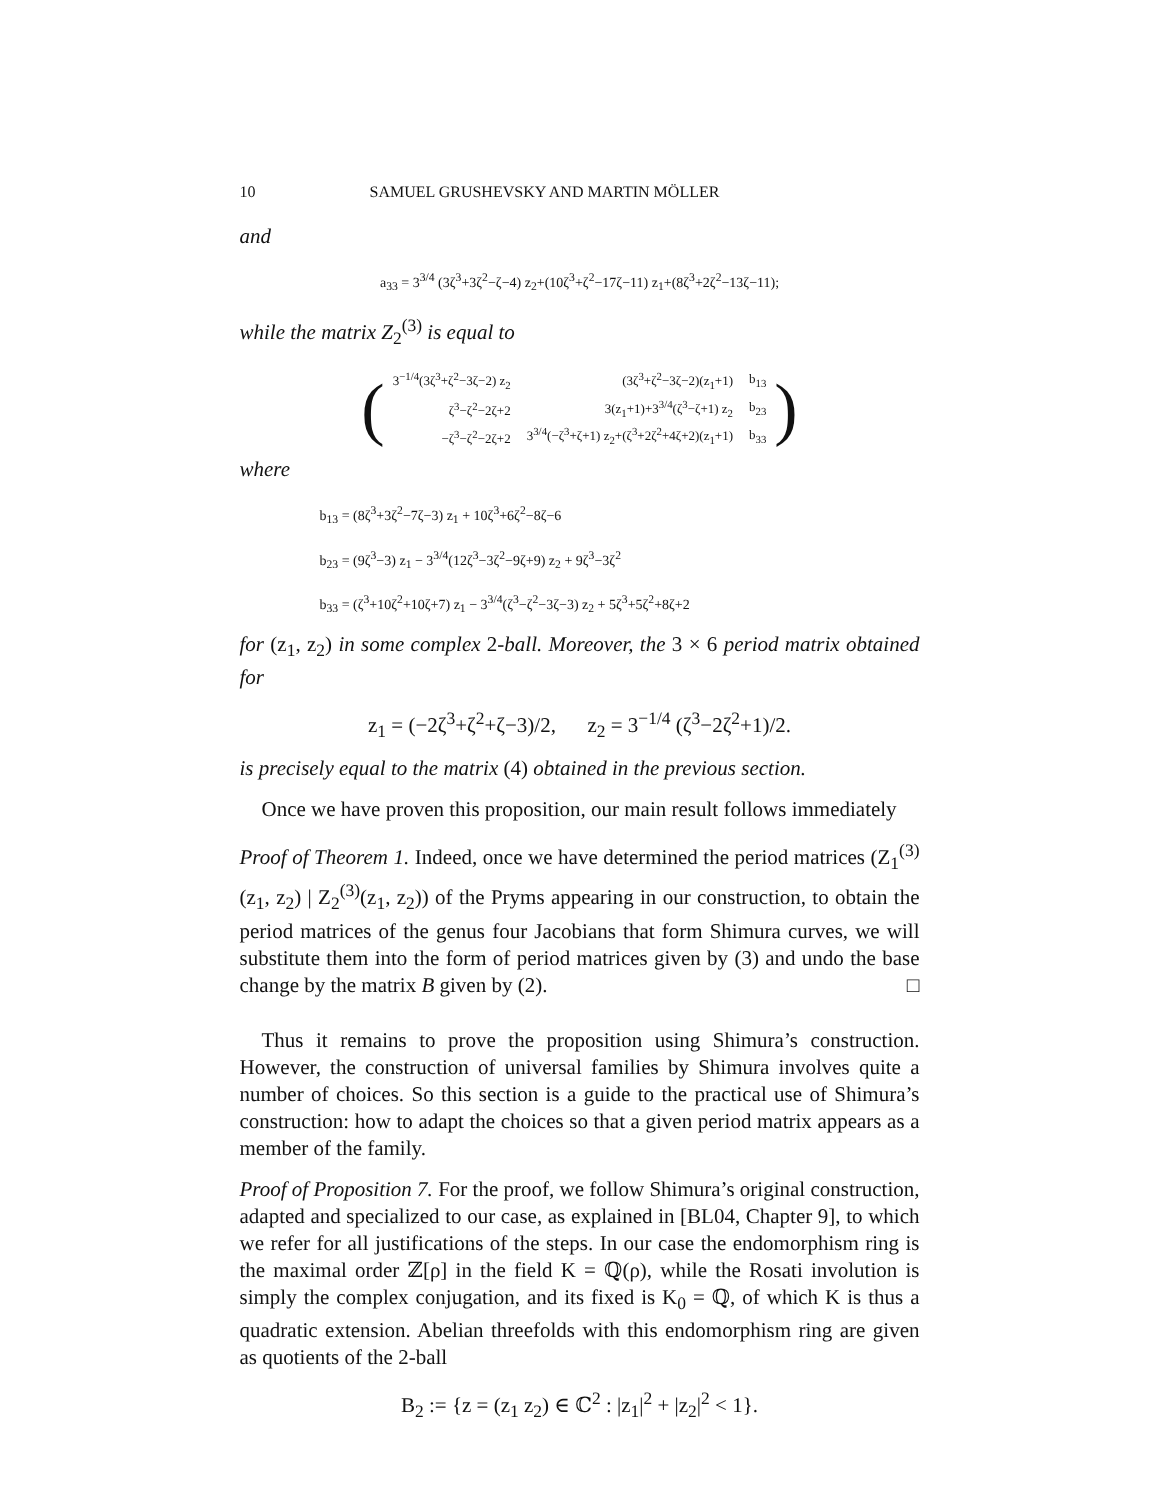10 SAMUEL GRUSHEVSKY AND MARTIN MÖLLER
and
a<sub>33</sub> = 3<sup>3/4</sup> (3ζ<sup>3</sup>+3ζ<sup>2</sup>−ζ−4) z<sub>2</sub>+(10ζ<sup>3</sup>+ζ<sup>2</sup>−17ζ−11) z<sub>1</sub>+(8ζ<sup>3</sup>+2ζ<sup>2</sup>−13ζ−11);
while the matrix Z<sub>2</sub><sup>(3)</sup> is equal to
(
| 3<sup>−1/4</sup>(3ζ<sup>3</sup>+ζ<sup>2</sup>−3ζ−2) z<sub>2</sub> | (3ζ<sup>3</sup>+ζ<sup>2</sup>−3ζ−2)(z<sub>1</sub>+1) | b<sub>13</sub> |
| ζ<sup>3</sup>−ζ<sup>2</sup>−2ζ+2 | 3(z<sub>1</sub>+1)+3<sup>3/4</sup>(ζ<sup>3</sup>−ζ+1) z<sub>2</sub> | b<sub>23</sub> |
| −ζ<sup>3</sup>−ζ<sup>2</sup>−2ζ+2 | 3<sup>3/4</sup>(−ζ<sup>3</sup>+ζ+1) z<sub>2</sub>+(ζ<sup>3</sup>+2ζ<sup>2</sup>+4ζ+2)(z<sub>1</sub>+1) | b<sub>33</sub> |
)
where
b<sub>13</sub> = (8ζ<sup>3</sup>+3ζ<sup>2</sup>−7ζ−3) z<sub>1</sub> + 10ζ<sup>3</sup>+6ζ<sup>2</sup>−8ζ−6
b<sub>23</sub> = (9ζ<sup>3</sup>−3) z<sub>1</sub> − 3<sup>3/4</sup>(12ζ<sup>3</sup>−3ζ<sup>2</sup>−9ζ+9) z<sub>2</sub> + 9ζ<sup>3</sup>−3ζ<sup>2</sup>
b<sub>33</sub> = (ζ<sup>3</sup>+10ζ<sup>2</sup>+10ζ+7) z<sub>1</sub> − 3<sup>3/4</sup>(ζ<sup>3</sup>−ζ<sup>2</sup>−3ζ−3) z<sub>2</sub> + 5ζ<sup>3</sup>+5ζ<sup>2</sup>+8ζ+2
for (z<sub>1</sub>, z<sub>2</sub>) in some complex 2-ball. Moreover, the 3 × 6 period matrix obtained for
z<sub>1</sub> = (−2ζ<sup>3</sup>+ζ<sup>2</sup>+ζ−3)/2, z<sub>2</sub> = 3<sup>−1/4</sup> (ζ<sup>3</sup>−2ζ<sup>2</sup>+1)/2.
is precisely equal to the matrix (4) obtained in the previous section.
Once we have proven this proposition, our main result follows immediately
Proof of Theorem 1. Indeed, once we have determined the period matrices (Z<sub>1</sub><sup>(3)</sup>(z<sub>1</sub>, z<sub>2</sub>) | Z<sub>2</sub><sup>(3)</sup>(z<sub>1</sub>, z<sub>2</sub>)) of the Pryms appearing in our construction, to obtain the period matrices of the genus four Jacobians that form Shimura curves, we will substitute them into the form of period matrices given by (3) and undo the base change by the matrix B given by (2). □
Thus it remains to prove the proposition using Shimura’s construction. However, the construction of universal families by Shimura involves quite a number of choices. So this section is a guide to the practical use of Shimura’s construction: how to adapt the choices so that a given period matrix appears as a member of the family.
Proof of Proposition 7. For the proof, we follow Shimura’s original construction, adapted and specialized to our case, as explained in [BL04, Chapter 9], to which we refer for all justifications of the steps. In our case the endomorphism ring is the maximal order ℤ[ρ] in the field K = ℚ(ρ), while the Rosati involution is simply the complex conjugation, and its fixed is K<sub>0</sub> = ℚ, of which K is thus a quadratic extension. Abelian threefolds with this endomorphism ring are given as quotients of the 2-ball
B<sub>2</sub> := {z = (z<sub>1</sub> z<sub>2</sub>) ∈ ℂ<sup>2</sup> : |z<sub>1</sub>|<sup>2</sup> + |z<sub>2</sub>|<sup>2</sup> < 1}.